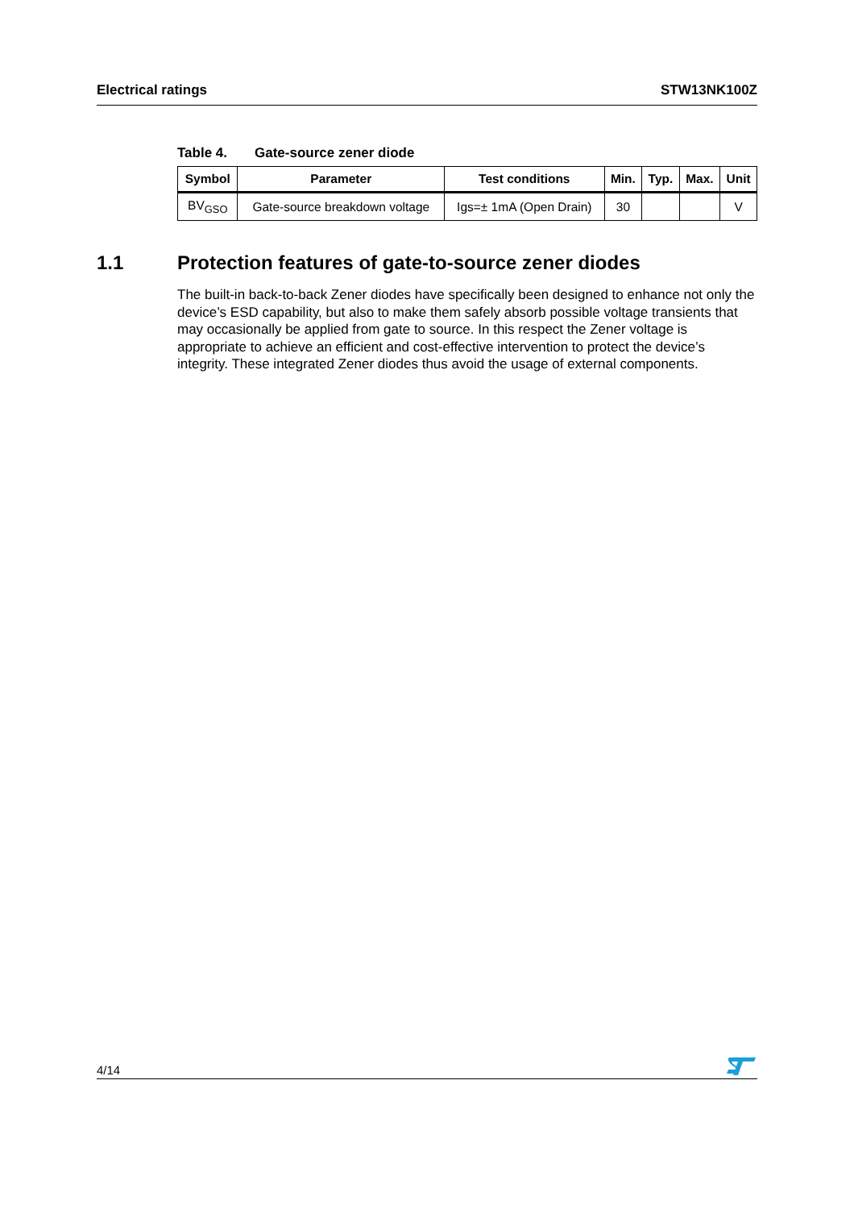Electrical ratings STW13NK100Z
Table 4. Gate-source zener diode
| Symbol | Parameter | Test conditions | Min. | Typ. | Max. | Unit |
| --- | --- | --- | --- | --- | --- | --- |
| BV<sub>GSO</sub> | Gate-source breakdown voltage | Igs=± 1mA (Open Drain) | 30 | | | V |
1.1 Protection features of gate-to-source zener diodes
The built-in back-to-back Zener diodes have specifically been designed to enhance not only the device’s ESD capability, but also to make them safely absorb possible voltage transients that may occasionally be applied from gate to source. In this respect the Zener voltage is appropriate to achieve an efficient and cost-effective intervention to protect the device’s integrity. These integrated Zener diodes thus avoid the usage of external components.
4/14